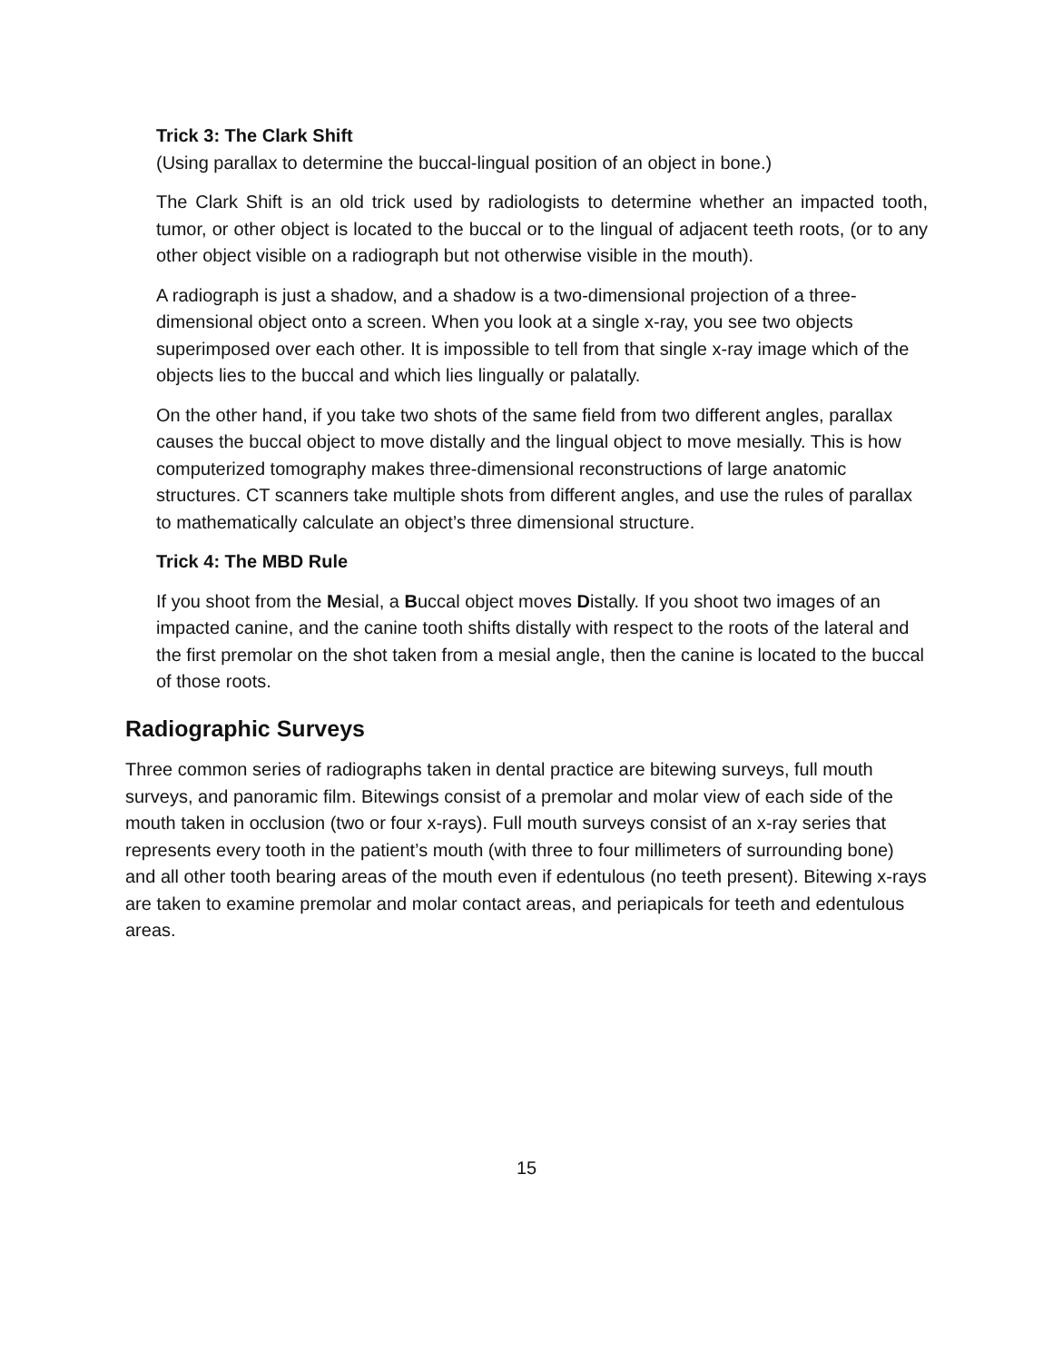Trick 3: The Clark Shift
(Using parallax to determine the buccal-lingual position of an object in bone.)
The Clark Shift is an old trick used by radiologists to determine whether an impacted tooth, tumor, or other object is located to the buccal or to the lingual of adjacent teeth roots, (or to any other object visible on a radiograph but not otherwise visible in the mouth).
A radiograph is just a shadow, and a shadow is a two-dimensional projection of a three- dimensional object onto a screen. When you look at a single x-ray, you see two objects superimposed over each other. It is impossible to tell from that single x-ray image which of the objects lies to the buccal and which lies lingually or palatally.
On the other hand, if you take two shots of the same field from two different angles, parallax causes the buccal object to move distally and the lingual object to move mesially. This is how computerized tomography makes three-dimensional reconstructions of large anatomic structures. CT scanners take multiple shots from different angles, and use the rules of parallax to mathematically calculate an object’s three dimensional structure.
Trick 4: The MBD Rule
If you shoot from the Mesial, a Buccal object moves Distally. If you shoot two images of an impacted canine, and the canine tooth shifts distally with respect to the roots of the lateral and the first premolar on the shot taken from a mesial angle, then the canine is located to the buccal of those roots.
Radiographic Surveys
Three common series of radiographs taken in dental practice are bitewing surveys, full mouth surveys, and panoramic film. Bitewings consist of a premolar and molar view of each side of the mouth taken in occlusion (two or four x-rays). Full mouth surveys consist of an x-ray series that represents every tooth in the patient’s mouth (with three to four millimeters of surrounding bone) and all other tooth bearing areas of the mouth even if edentulous (no teeth present). Bitewing x-rays are taken to examine premolar and molar contact areas, and periapicals for teeth and edentulous areas.
15